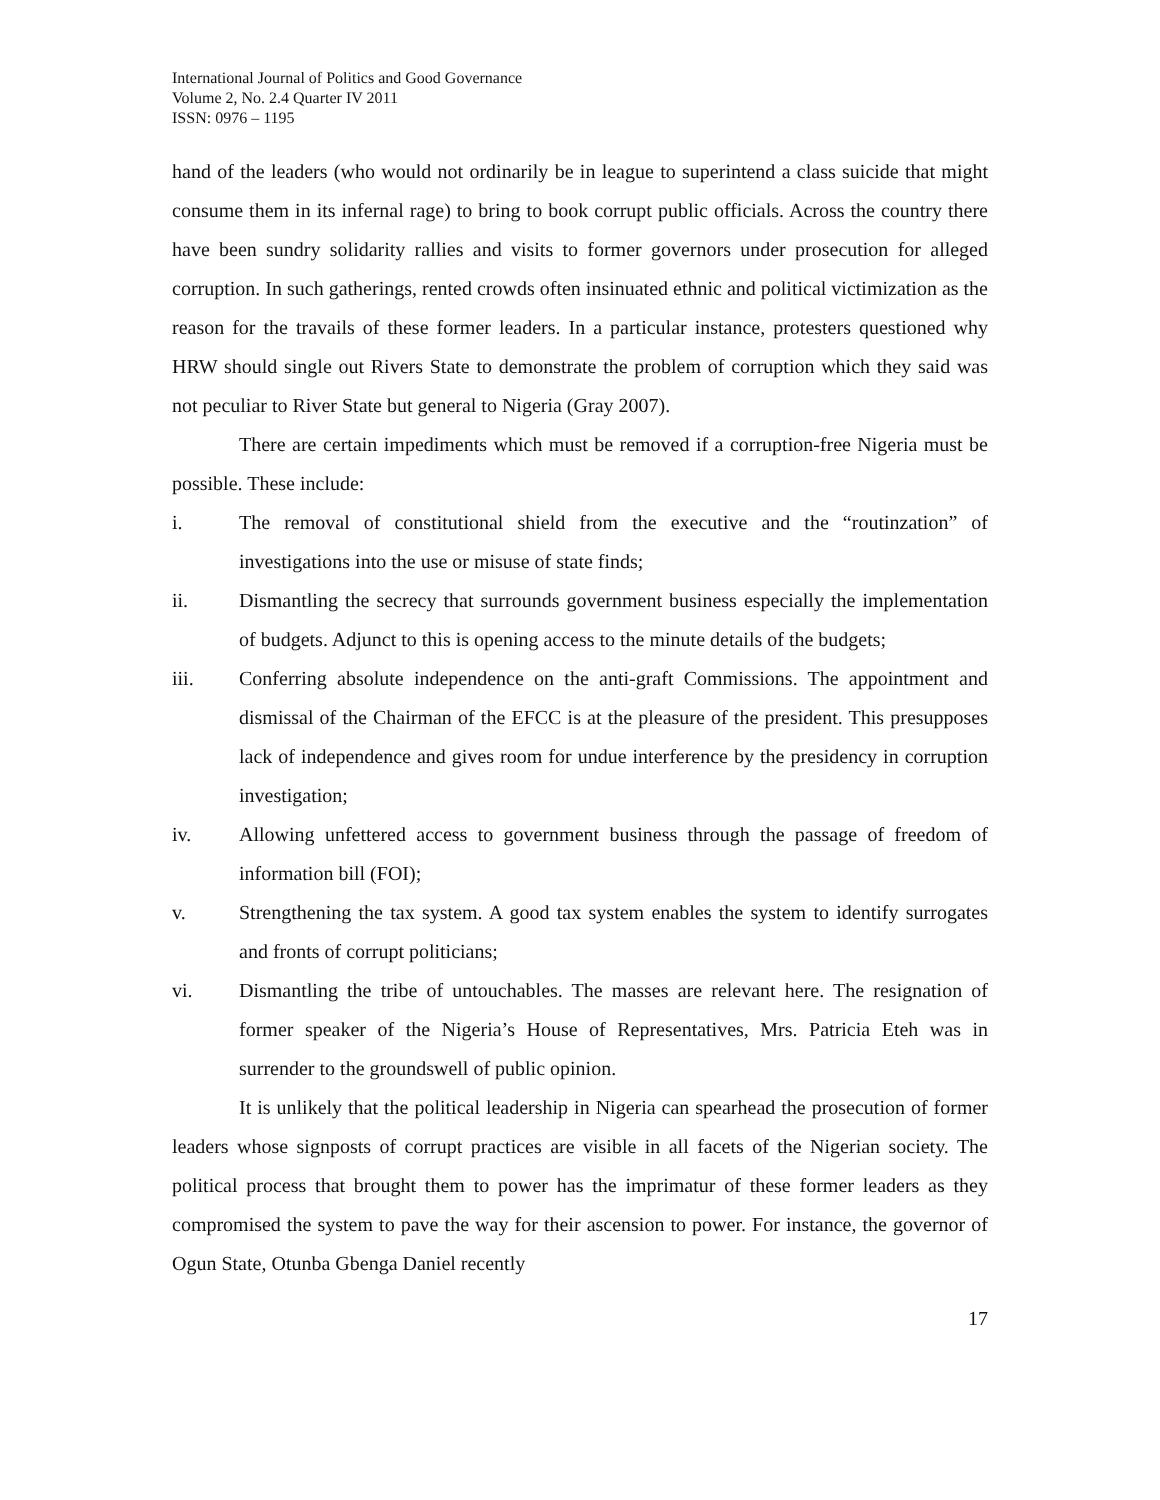International Journal of Politics and Good Governance
Volume 2, No. 2.4 Quarter IV 2011
ISSN: 0976 – 1195
hand of the leaders (who would not ordinarily be in league to superintend a class suicide that might consume them in its infernal rage) to bring to book corrupt public officials. Across the country there have been sundry solidarity rallies and visits to former governors under prosecution for alleged corruption. In such gatherings, rented crowds often insinuated ethnic and political victimization as the reason for the travails of these former leaders. In a particular instance, protesters questioned why HRW should single out Rivers State to demonstrate the problem of corruption which they said was not peculiar to River State but general to Nigeria (Gray 2007).
There are certain impediments which must be removed if a corruption-free Nigeria must be possible. These include:
i. The removal of constitutional shield from the executive and the “routinzation” of investigations into the use or misuse of state finds;
ii. Dismantling the secrecy that surrounds government business especially the implementation of budgets. Adjunct to this is opening access to the minute details of the budgets;
iii. Conferring absolute independence on the anti-graft Commissions. The appointment and dismissal of the Chairman of the EFCC is at the pleasure of the president. This presupposes lack of independence and gives room for undue interference by the presidency in corruption investigation;
iv. Allowing unfettered access to government business through the passage of freedom of information bill (FOI);
v. Strengthening the tax system. A good tax system enables the system to identify surrogates and fronts of corrupt politicians;
vi. Dismantling the tribe of untouchables. The masses are relevant here. The resignation of former speaker of the Nigeria’s House of Representatives, Mrs. Patricia Eteh was in surrender to the groundswell of public opinion.
It is unlikely that the political leadership in Nigeria can spearhead the prosecution of former leaders whose signposts of corrupt practices are visible in all facets of the Nigerian society. The political process that brought them to power has the imprimatur of these former leaders as they compromised the system to pave the way for their ascension to power. For instance, the governor of Ogun State, Otunba Gbenga Daniel recently
17